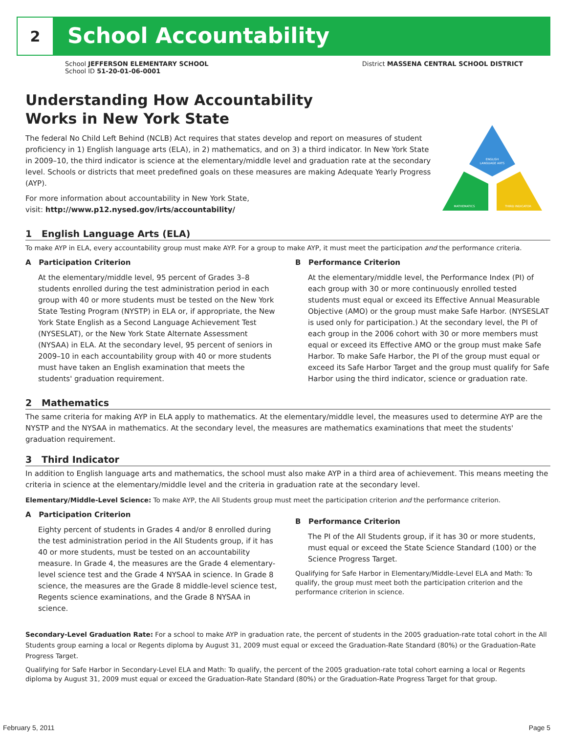2
School Accountability
School JEFFERSON ELEMENTARY SCHOOL
School ID 51-20-01-06-0001
District MASSENA CENTRAL SCHOOL DISTRICT
Understanding How Accountability
Works in New York State
The federal No Child Left Behind (NCLB) Act requires that states develop and report on measures of student proficiency in 1) English language arts (ELA), in 2) mathematics, and on 3) a third indicator. In New York State in 2009–10, the third indicator is science at the elementary/middle level and graduation rate at the secondary level. Schools or districts that meet predefined goals on these measures are making Adequate Yearly Progress (AYP).
For more information about accountability in New York State,
visit: http://www.p12.nysed.gov/irts/accountability/
ENGLISH
LANGUAGE ARTS
MATHEMATICS
THIRD INDICATOR
1 English Language Arts (ELA)
To make AYP in ELA, every accountability group must make AYP. For a group to make AYP, it must meet the participation and the performance criteria.
A Participation Criterion
At the elementary/middle level, 95 percent of Grades 3–8 students enrolled during the test administration period in each group with 40 or more students must be tested on the New York State Testing Program (NYSTP) in ELA or, if appropriate, the New York State English as a Second Language Achievement Test (NYSESLAT), or the New York State Alternate Assessment (NYSAA) in ELA. At the secondary level, 95 percent of seniors in 2009–10 in each accountability group with 40 or more students must have taken an English examination that meets the students' graduation requirement.
B Performance Criterion
At the elementary/middle level, the Performance Index (PI) of each group with 30 or more continuously enrolled tested students must equal or exceed its Effective Annual Measurable Objective (AMO) or the group must make Safe Harbor. (NYSESLAT is used only for participation.) At the secondary level, the PI of each group in the 2006 cohort with 30 or more members must equal or exceed its Effective AMO or the group must make Safe Harbor. To make Safe Harbor, the PI of the group must equal or exceed its Safe Harbor Target and the group must qualify for Safe Harbor using the third indicator, science or graduation rate.
2 Mathematics
The same criteria for making AYP in ELA apply to mathematics. At the elementary/middle level, the measures used to determine AYP are the NYSTP and the NYSAA in mathematics. At the secondary level, the measures are mathematics examinations that meet the students' graduation requirement.
3 Third Indicator
In addition to English language arts and mathematics, the school must also make AYP in a third area of achievement. This means meeting the criteria in science at the elementary/middle level and the criteria in graduation rate at the secondary level.
Elementary/Middle-Level Science: To make AYP, the All Students group must meet the participation criterion and the performance criterion.
A Participation Criterion
Eighty percent of students in Grades 4 and/or 8 enrolled during the test administration period in the All Students group, if it has 40 or more students, must be tested on an accountability measure. In Grade 4, the measures are the Grade 4 elementary-level science test and the Grade 4 NYSAA in science. In Grade 8 science, the measures are the Grade 8 middle-level science test, Regents science examinations, and the Grade 8 NYSAA in science.
B Performance Criterion
The PI of the All Students group, if it has 30 or more students, must equal or exceed the State Science Standard (100) or the Science Progress Target.
Qualifying for Safe Harbor in Elementary/Middle-Level ELA and Math: To qualify, the group must meet both the participation criterion and the performance criterion in science.
Secondary-Level Graduation Rate: For a school to make AYP in graduation rate, the percent of students in the 2005 graduation-rate total cohort in the All Students group earning a local or Regents diploma by August 31, 2009 must equal or exceed the Graduation-Rate Standard (80%) or the Graduation-Rate Progress Target.
Qualifying for Safe Harbor in Secondary-Level ELA and Math: To qualify, the percent of the 2005 graduation-rate total cohort earning a local or Regents diploma by August 31, 2009 must equal or exceed the Graduation-Rate Standard (80%) or the Graduation-Rate Progress Target for that group.
February 5, 2011 Page 5